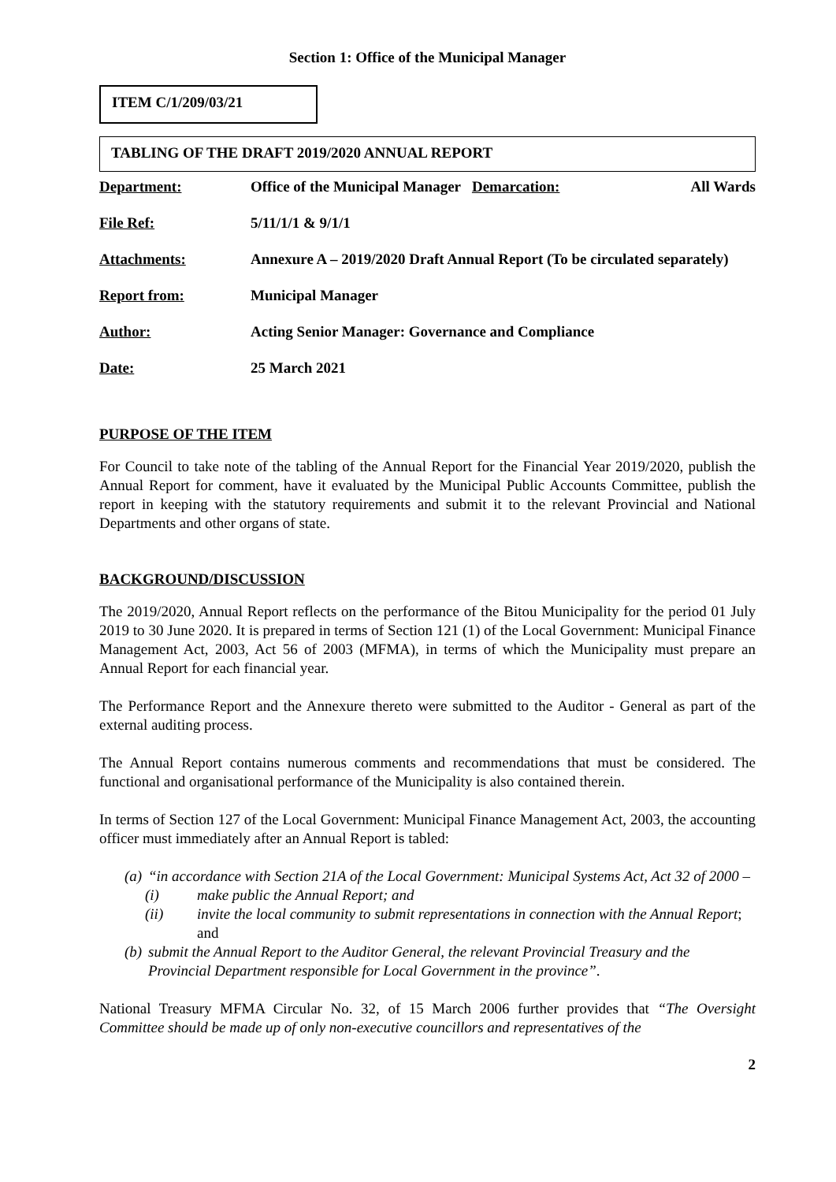Section 1: Office of the Municipal Manager
ITEM C/1/209/03/21
TABLING OF THE DRAFT 2019/2020 ANNUAL REPORT
| Department: | Office of the Municipal Manager Demarcation: | All Wards |
| File Ref: | 5/11/1/1 & 9/1/1 | |
| Attachments: | Annexure A – 2019/2020 Draft Annual Report (To be circulated separately) | |
| Report from: | Municipal Manager | |
| Author: | Acting Senior Manager: Governance and Compliance | |
| Date: | 25 March 2021 | |
PURPOSE OF THE ITEM
For Council to take note of the tabling of the Annual Report for the Financial Year 2019/2020, publish the Annual Report for comment, have it evaluated by the Municipal Public Accounts Committee, publish the report in keeping with the statutory requirements and submit it to the relevant Provincial and National Departments and other organs of state.
BACKGROUND/DISCUSSION
The 2019/2020, Annual Report reflects on the performance of the Bitou Municipality for the period 01 July 2019 to 30 June 2020. It is prepared in terms of Section 121 (1) of the Local Government: Municipal Finance Management Act, 2003, Act 56 of 2003 (MFMA), in terms of which the Municipality must prepare an Annual Report for each financial year.
The Performance Report and the Annexure thereto were submitted to the Auditor - General as part of the external auditing process.
The Annual Report contains numerous comments and recommendations that must be considered. The functional and organisational performance of the Municipality is also contained therein.
In terms of Section 127 of the Local Government: Municipal Finance Management Act, 2003, the accounting officer must immediately after an Annual Report is tabled:
(a) “in accordance with Section 21A of the Local Government: Municipal Systems Act, Act 32 of 2000 –
(i) make public the Annual Report; and
(ii) invite the local community to submit representations in connection with the Annual Report; and
(b) submit the Annual Report to the Auditor General, the relevant Provincial Treasury and the Provincial Department responsible for Local Government in the province”.
National Treasury MFMA Circular No. 32, of 15 March 2006 further provides that “The Oversight Committee should be made up of only non-executive councillors and representatives of the
2